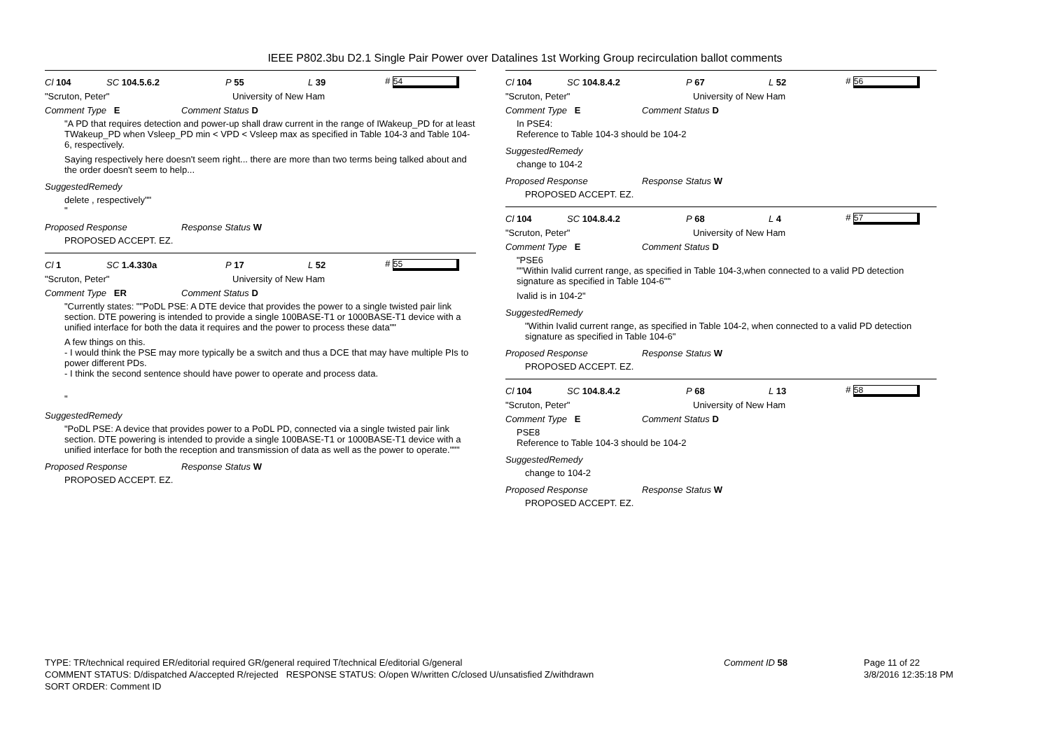IEEE P802.3bu D2.1 Single Pair Power over Datalines 1st Working Group recirculation ballot comments
Cl 104 SC 104.5.6.2 P 55 L 39 # 54
"Scruton, Peter" University of New Ham
Comment Type E Comment Status D
"A PD that requires detection and power-up shall draw current in the range of IWakeup_PD for at least TWakeup_PD when Vsleep_PD min < VPD < Vsleep max as specified in Table 104-3 and Table 104-6, respectively.
Saying respectively here doesn't seem right... there are more than two terms being talked about and the order doesn't seem to help...
SuggestedRemedy
delete , respectively""
"
Proposed Response Response Status W
PROPOSED ACCEPT. EZ.
Cl 1 SC 1.4.330a P 17 L 52 # 55
"Scruton, Peter" University of New Ham
Comment Type ER Comment Status D
"Currently states: ""PoDL PSE: A DTE device that provides the power to a single twisted pair link section. DTE powering is intended to provide a single 100BASE-T1 or 1000BASE-T1 device with a unified interface for both the data it requires and the power to process these data""
A few things on this.
- I would think the PSE may more typically be a switch and thus a DCE that may have multiple PIs to power different PDs.
- I think the second sentence should have power to operate and process data.
"
SuggestedRemedy
"PoDL PSE: A device that provides power to a PoDL PD, connected via a single twisted pair link section. DTE powering is intended to provide a single 100BASE-T1 or 1000BASE-T1 device with a unified interface for both the reception and transmission of data as well as the power to operate."""
Proposed Response Response Status W
PROPOSED ACCEPT. EZ.
Cl 104 SC 104.8.4.2 P 67 L 52 # 56
"Scruton, Peter" University of New Ham
Comment Type E Comment Status D
In PSE4:
Reference to Table 104-3 should be 104-2
SuggestedRemedy
change to 104-2
Proposed Response Response Status W
PROPOSED ACCEPT. EZ.
Cl 104 SC 104.8.4.2 P 68 L 4 # 57
"Scruton, Peter" University of New Ham
Comment Type E Comment Status D
"PSE6
""Within Ivalid current range, as specified in Table 104-3,when connected to a valid PD detection signature as specified in Table 104-6""
Ivalid is in 104-2"
SuggestedRemedy
"Within Ivalid current range, as specified in Table 104-2, when connected to a valid PD detection signature as specified in Table 104-6"
Proposed Response Response Status W
PROPOSED ACCEPT. EZ.
Cl 104 SC 104.8.4.2 P 68 L 13 # 58
"Scruton, Peter" University of New Ham
Comment Type E Comment Status D
PSE8
Reference to Table 104-3 should be 104-2
SuggestedRemedy
change to 104-2
Proposed Response Response Status W
PROPOSED ACCEPT. EZ.
TYPE: TR/technical required ER/editorial required GR/general required T/technical E/editorial G/general
COMMENT STATUS: D/dispatched A/accepted R/rejected RESPONSE STATUS: O/open W/written C/closed U/unsatisfied Z/withdrawn
SORT ORDER: Comment ID
Comment ID 58 Page 11 of 22
3/8/2016 12:35:18 PM